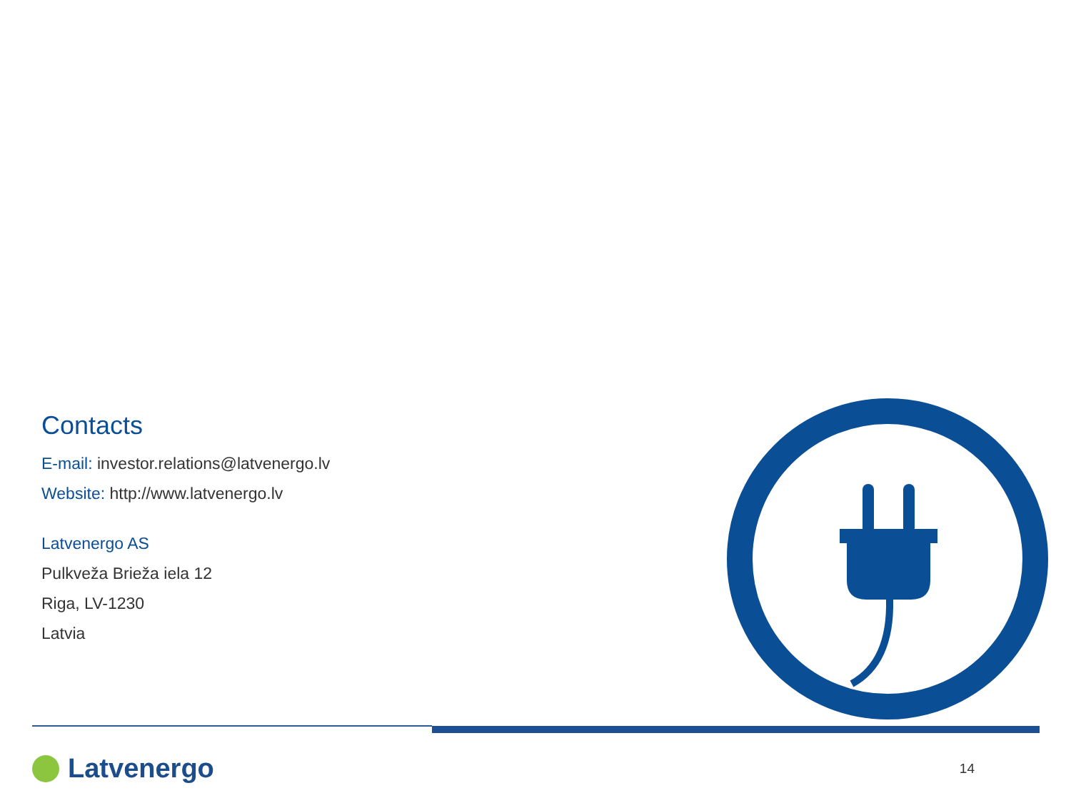Contacts
E-mail: investor.relations@latvenergo.lv
Website: http://www.latvenergo.lv
Latvenergo AS
Pulkveža Brieža iela 12
Riga, LV-1230
Latvia
Latvenergo
14